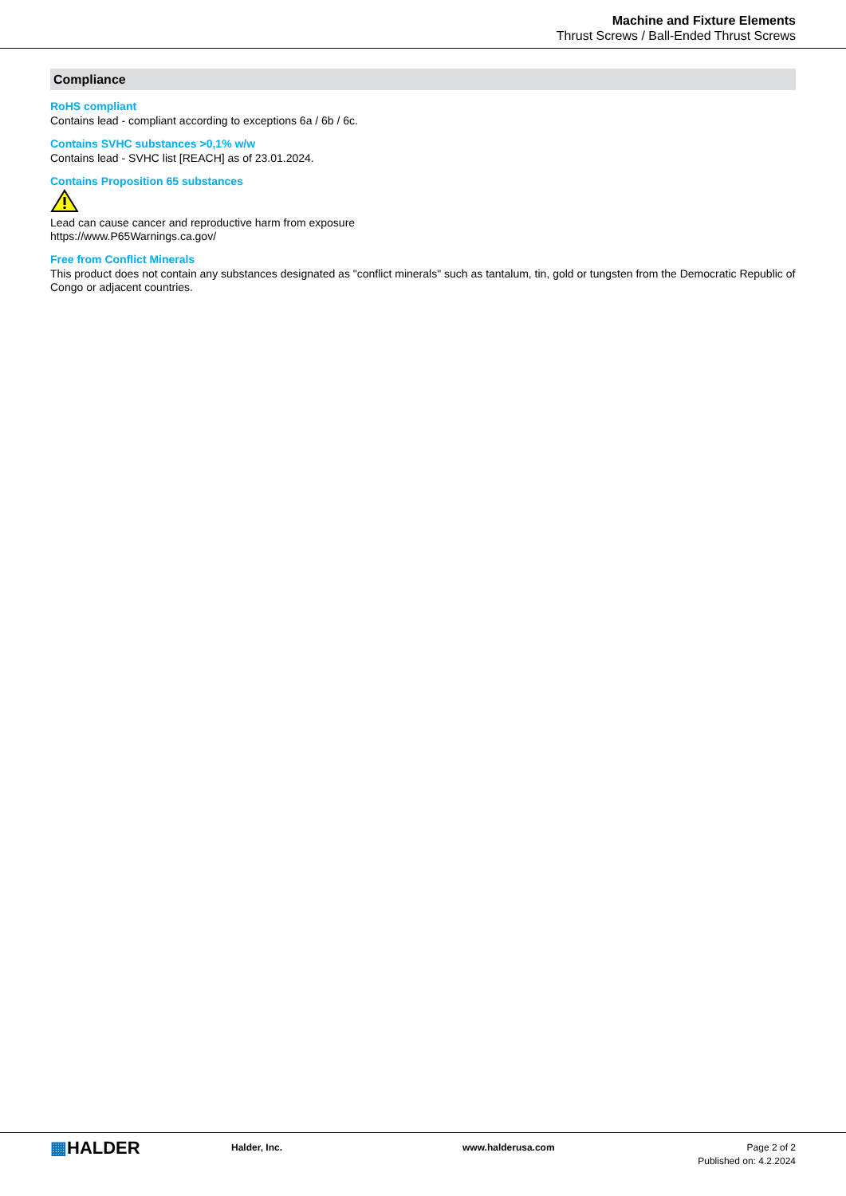Machine and Fixture Elements
Thrust Screws / Ball-Ended Thrust Screws
Compliance
RoHS compliant
Contains lead - compliant according to exceptions 6a / 6b / 6c.
Contains SVHC substances >0,1% w/w
Contains lead - SVHC list [REACH] as of 23.01.2024.
Contains Proposition 65 substances
Lead can cause cancer and reproductive harm from exposure
https://www.P65Warnings.ca.gov/
Free from Conflict Minerals
This product does not contain any substances designated as "conflict minerals" such as tantalum, tin, gold or tungsten from the Democratic Republic of Congo or adjacent countries.
▦HALDER
Halder, Inc. www.halderusa.com Page 2 of 2
Published on: 4.2.2024